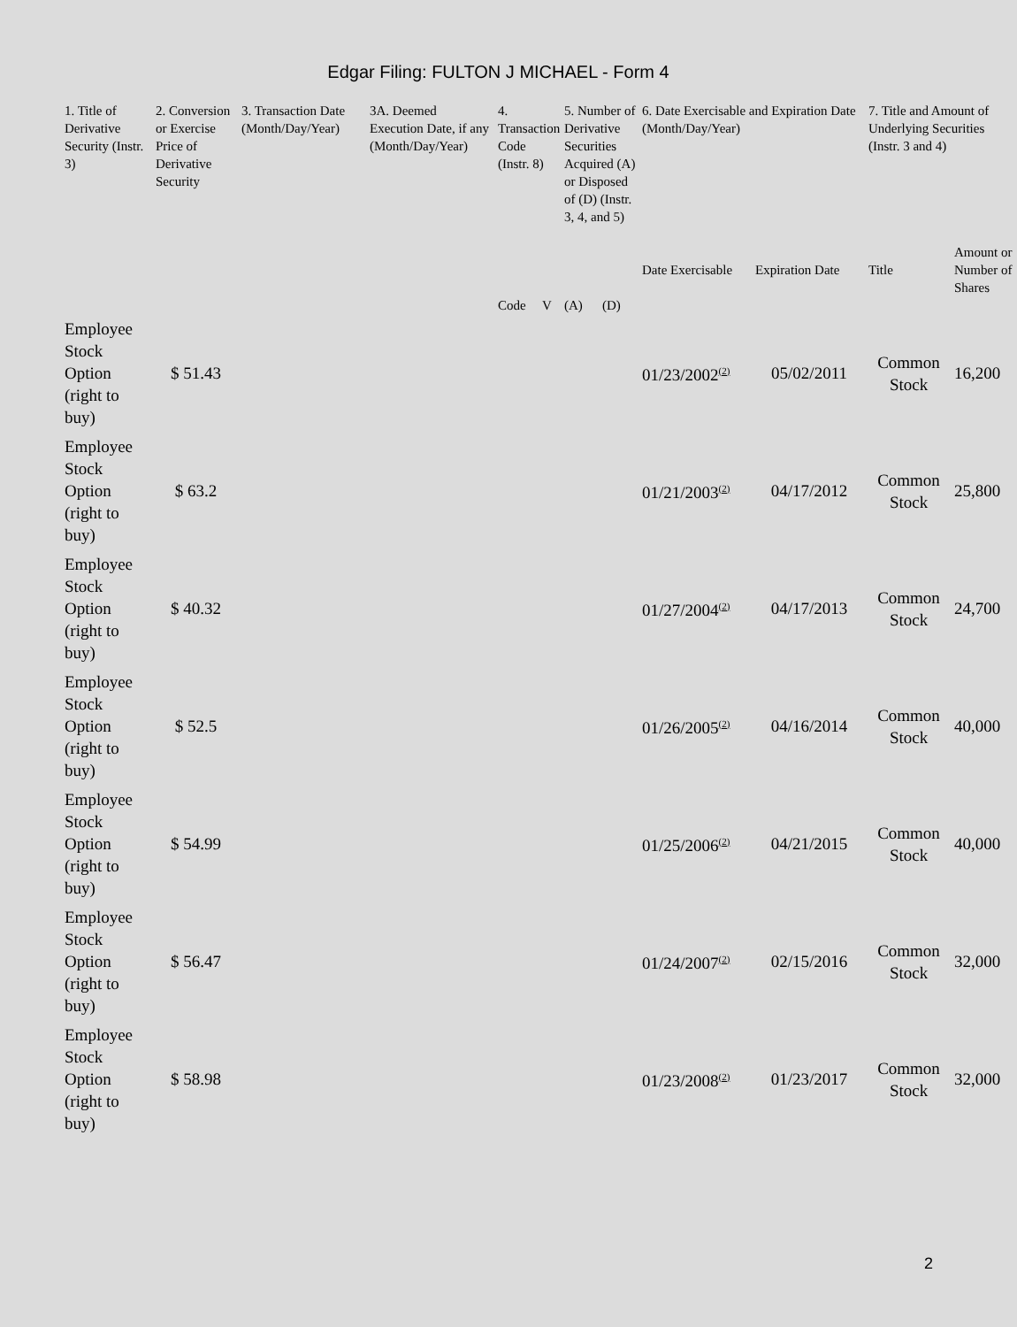Edgar Filing: FULTON J MICHAEL - Form 4
| 1. Title of Derivative Security (Instr. 3) | 2. Conversion or Exercise Price of Derivative Security | 3. Transaction Date (Month/Day/Year) | 3A. Deemed Execution Date, if any (Month/Day/Year) | 4. Transaction Code (Instr. 8) | | 5. Number of Derivative Securities Acquired (A) or Disposed of (D) (Instr. 3, 4, and 5) | | 6. Date Exercisable and Expiration Date (Month/Day/Year) | | 7. Title and Amount of Underlying Securities (Instr. 3 and 4) | |
| --- | --- | --- | --- | --- | --- | --- | --- | --- | --- | --- | --- |
| | | | | Code | V | (A) | (D) | Date Exercisable | Expiration Date | Title | Amount or Number of Shares |
| Employee Stock Option (right to buy) | $ 51.43 | | | | | | | 01/23/2002<sup>(2)</sup> | 05/02/2011 | Common Stock | 16,200 |
| Employee Stock Option (right to buy) | $ 63.2 | | | | | | | 01/21/2003<sup>(2)</sup> | 04/17/2012 | Common Stock | 25,800 |
| Employee Stock Option (right to buy) | $ 40.32 | | | | | | | 01/27/2004<sup>(2)</sup> | 04/17/2013 | Common Stock | 24,700 |
| Employee Stock Option (right to buy) | $ 52.5 | | | | | | | 01/26/2005<sup>(2)</sup> | 04/16/2014 | Common Stock | 40,000 |
| Employee Stock Option (right to buy) | $ 54.99 | | | | | | | 01/25/2006<sup>(2)</sup> | 04/21/2015 | Common Stock | 40,000 |
| Employee Stock Option (right to buy) | $ 56.47 | | | | | | | 01/24/2007<sup>(2)</sup> | 02/15/2016 | Common Stock | 32,000 |
| Employee Stock Option (right to buy) | $ 58.98 | | | | | | | 01/23/2008<sup>(2)</sup> | 01/23/2017 | Common Stock | 32,000 |
2